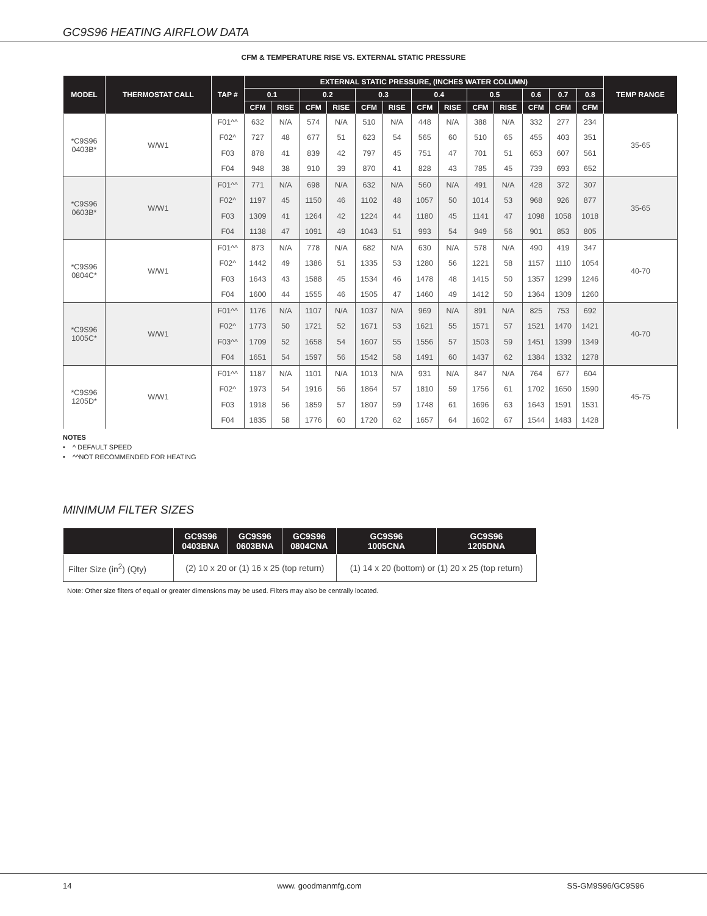GC9S96 HEATING AIRFLOW DATA
CFM & TEMPERATURE RISE VS. EXTERNAL STATIC PRESSURE
| MODEL | THERMOSTAT CALL | TAP # | EXTERNAL STATIC PRESSURE, (INCHES WATER COLUMN) | | | | | | | | | | | | | TEMP RANGE |
| --- | --- | --- | --- | --- | --- | --- | --- | --- | --- | --- | --- | --- | --- | --- | --- | --- |
| | | | 0.1 | | 0.2 | | 0.3 | | 0.4 | | 0.5 | | 0.6 | 0.7 | 0.8 | |
| | | | CFM | RISE | CFM | RISE | CFM | RISE | CFM | RISE | CFM | RISE | CFM | CFM | CFM | |
| *C9S96 0403B* | W/W1 | F01^^ | 632 | N/A | 574 | N/A | 510 | N/A | 448 | N/A | 388 | N/A | 332 | 277 | 234 | 35-65 |
| | | F02^ | 727 | 48 | 677 | 51 | 623 | 54 | 565 | 60 | 510 | 65 | 455 | 403 | 351 | |
| | | F03 | 878 | 41 | 839 | 42 | 797 | 45 | 751 | 47 | 701 | 51 | 653 | 607 | 561 | |
| | | F04 | 948 | 38 | 910 | 39 | 870 | 41 | 828 | 43 | 785 | 45 | 739 | 693 | 652 | |
| *C9S96 0603B* | W/W1 | F01^^ | 771 | N/A | 698 | N/A | 632 | N/A | 560 | N/A | 491 | N/A | 428 | 372 | 307 | 35-65 |
| | | F02^ | 1197 | 45 | 1150 | 46 | 1102 | 48 | 1057 | 50 | 1014 | 53 | 968 | 926 | 877 | |
| | | F03 | 1309 | 41 | 1264 | 42 | 1224 | 44 | 1180 | 45 | 1141 | 47 | 1098 | 1058 | 1018 | |
| | | F04 | 1138 | 47 | 1091 | 49 | 1043 | 51 | 993 | 54 | 949 | 56 | 901 | 853 | 805 | |
| *C9S96 0804C* | W/W1 | F01^^ | 873 | N/A | 778 | N/A | 682 | N/A | 630 | N/A | 578 | N/A | 490 | 419 | 347 | 40-70 |
| | | F02^ | 1442 | 49 | 1386 | 51 | 1335 | 53 | 1280 | 56 | 1221 | 58 | 1157 | 1110 | 1054 | |
| | | F03 | 1643 | 43 | 1588 | 45 | 1534 | 46 | 1478 | 48 | 1415 | 50 | 1357 | 1299 | 1246 | |
| | | F04 | 1600 | 44 | 1555 | 46 | 1505 | 47 | 1460 | 49 | 1412 | 50 | 1364 | 1309 | 1260 | |
| *C9S96 1005C* | W/W1 | F01^^ | 1176 | N/A | 1107 | N/A | 1037 | N/A | 969 | N/A | 891 | N/A | 825 | 753 | 692 | 40-70 |
| | | F02^ | 1773 | 50 | 1721 | 52 | 1671 | 53 | 1621 | 55 | 1571 | 57 | 1521 | 1470 | 1421 | |
| | | F03^^ | 1709 | 52 | 1658 | 54 | 1607 | 55 | 1556 | 57 | 1503 | 59 | 1451 | 1399 | 1349 | |
| | | F04 | 1651 | 54 | 1597 | 56 | 1542 | 58 | 1491 | 60 | 1437 | 62 | 1384 | 1332 | 1278 | |
| *C9S96 1205D* | W/W1 | F01^^ | 1187 | N/A | 1101 | N/A | 1013 | N/A | 931 | N/A | 847 | N/A | 764 | 677 | 604 | 45-75 |
| | | F02^ | 1973 | 54 | 1916 | 56 | 1864 | 57 | 1810 | 59 | 1756 | 61 | 1702 | 1650 | 1590 | |
| | | F03 | 1918 | 56 | 1859 | 57 | 1807 | 59 | 1748 | 61 | 1696 | 63 | 1643 | 1591 | 1531 | |
| | | F04 | 1835 | 58 | 1776 | 60 | 1720 | 62 | 1657 | 64 | 1602 | 67 | 1544 | 1483 | 1428 | |
NOTES
• ^ DEFAULT SPEED
• ^^NOT RECOMMENDED FOR HEATING
MINIMUM FILTER SIZES
| | GC9S96 0403BNA | GC9S96 0603BNA | GC9S96 0804CNA | GC9S96 1005CNA | GC9S96 1205DNA |
| --- | --- | --- | --- | --- | --- |
| Filter Size (in<sup>2</sup>) (Qty) | (2) 10 x 20 or (1) 16 x 25 (top return) | | | (1) 14 x 20 (bottom) or (1) 20 x 25 (top return) | |
Note: Other size filters of equal or greater dimensions may be used. Filters may also be centrally located.
14 www. goodmanmfg.com SS-GM9S96/GC9S96